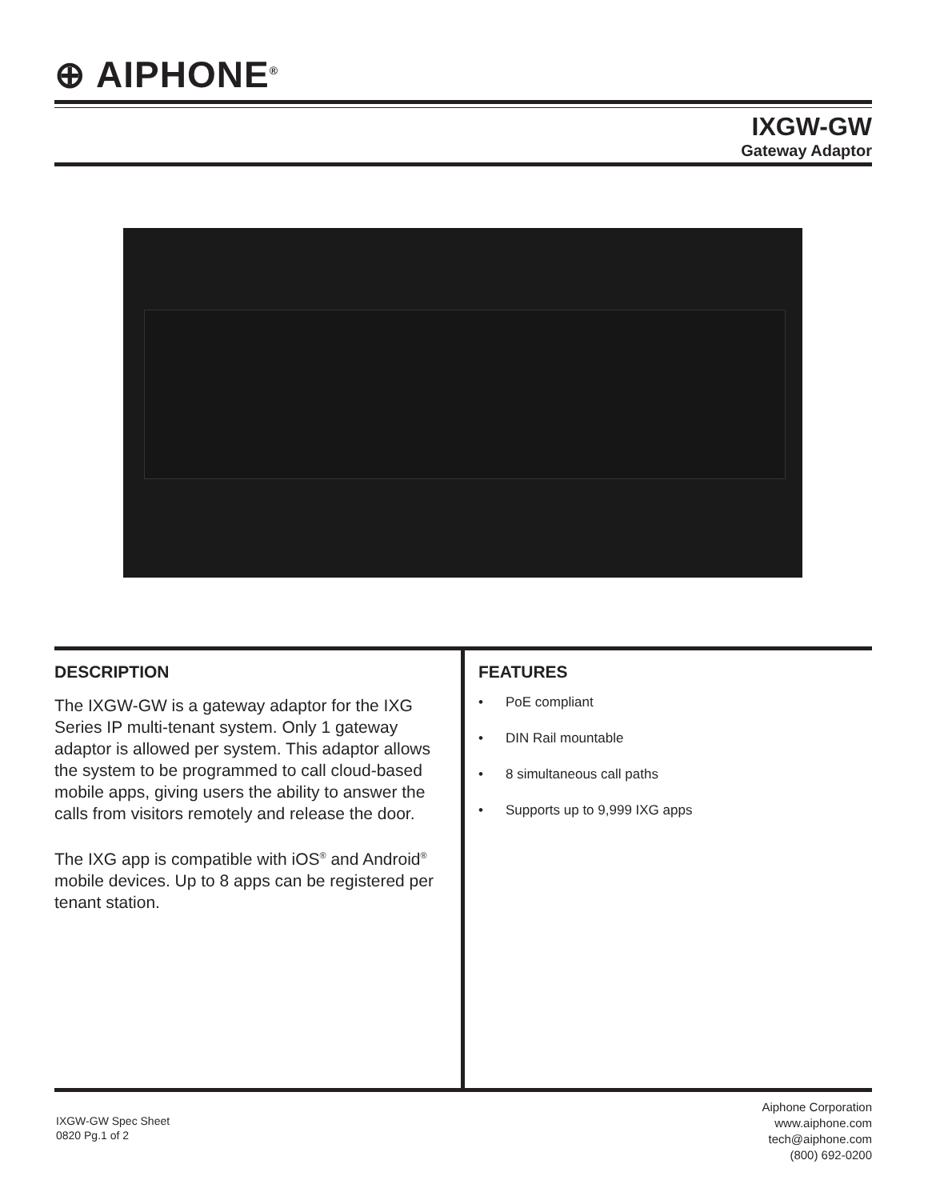⊕ AIPHONE<sup>®</sup>
IXGW-GW
Gateway Adaptor
DESCRIPTION
The IXGW-GW is a gateway adaptor for the IXG Series IP multi-tenant system. Only 1 gateway adaptor is allowed per system. This adaptor allows the system to be programmed to call cloud-based mobile apps, giving users the ability to answer the calls from visitors remotely and release the door.
The IXG app is compatible with iOS<sup>®</sup> and Android<sup>®</sup> mobile devices. Up to 8 apps can be registered per tenant station.
FEATURES
• PoE compliant
• DIN Rail mountable
• 8 simultaneous call paths
• Supports up to 9,999 IXG apps
IXGW-GW Spec Sheet
0820 Pg.1 of 2
Aiphone Corporation
www.aiphone.com
tech@aiphone.com
(800) 692-0200